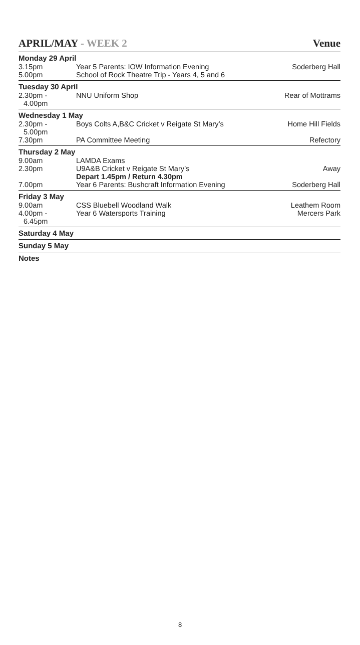APRIL/MAY - WEEK 2 Venue
| Monday 29 April | | |
| 3.15pm | Year 5 Parents: IOW Information Evening | Soderberg Hall |
| 5.00pm | School of Rock Theatre Trip - Years 4, 5 and 6 | |
| Tuesday 30 April | | |
| 2.30pm - 4.00pm | NNU Uniform Shop | Rear of Mottrams |
| Wednesday 1 May | | |
| 2.30pm - 5.00pm | Boys Colts A,B&C Cricket v Reigate St Mary’s | Home Hill Fields |
| 7.30pm | PA Committee Meeting | Refectory |
| Thursday 2 May | | |
| 9.00am | LAMDA Exams | |
| 2.30pm | U9A&B Cricket v Reigate St Mary’s Depart 1.45pm / Return 4.30pm | Away |
| 7.00pm | Year 6 Parents: Bushcraft Information Evening | Soderberg Hall |
| Friday 3 May | | |
| 9.00am | CSS Bluebell Woodland Walk | Leathem Room |
| 4.00pm - 6.45pm | Year 6 Watersports Training | Mercers Park |
| Saturday 4 May | | |
| Sunday 5 May | | |
| Notes | | |
8